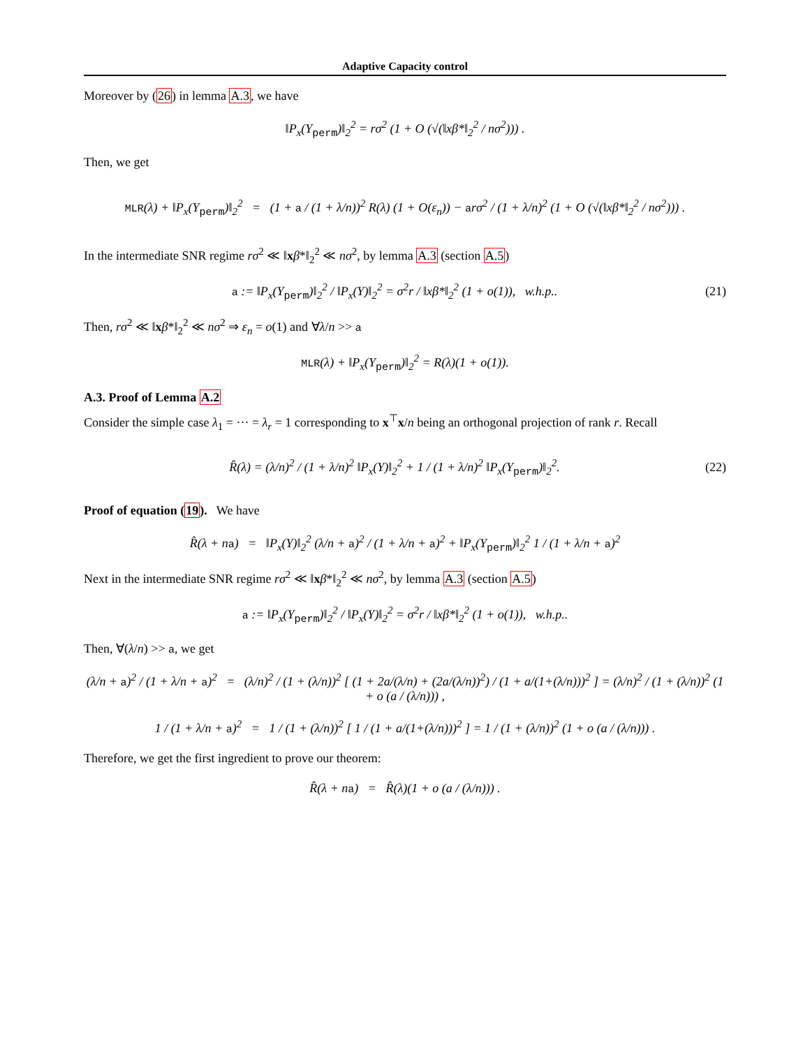Adaptive Capacity control
Moreover by (26) in lemma A.3, we have
‖P<sub>x</sub>(Y<sub>perm</sub>)‖<sub>2</sub><sup>2</sup> = rσ<sup>2</sup> (1 + O (√(‖xβ*‖<sub>2</sub><sup>2</sup> / nσ<sup>2</sup>))) .
Then, we get
MLR(λ) + ‖P<sub>x</sub>(Y<sub>perm</sub>)‖<sub>2</sub><sup>2</sup> = (1 + a / (1 + λ/n))<sup>2</sup> R(λ) (1 + O(ε<sub>n</sub>)) − arσ<sup>2</sup> / (1 + λ/n)<sup>2</sup> (1 + O (√(‖xβ*‖<sub>2</sub><sup>2</sup> / nσ<sup>2</sup>))) .
In the intermediate SNR regime rσ<sup>2</sup> ≪ ‖xβ*‖<sub>2</sub><sup>2</sup> ≪ nσ<sup>2</sup>, by lemma A.3 (section A.5)
a := ‖P<sub>x</sub>(Y<sub>perm</sub>)‖<sub>2</sub><sup>2</sup> / ‖P<sub>x</sub>(Y)‖<sub>2</sub><sup>2</sup> = σ<sup>2</sup>r / ‖xβ*‖<sub>2</sub><sup>2</sup> (1 + o(1)), w.h.p..
(21)
Then, rσ<sup>2</sup> ≪ ‖xβ*‖<sub>2</sub><sup>2</sup> ≪ nσ<sup>2</sup> ⇒ ε<sub>n</sub> = o(1) and ∀λ/n >> a
MLR(λ) + ‖P<sub>x</sub>(Y<sub>perm</sub>)‖<sub>2</sub><sup>2</sup> = R(λ)(1 + o(1)).
A.3. Proof of Lemma A.2
Consider the simple case λ<sub>1</sub> = ··· = λ<sub>r</sub> = 1 corresponding to x<sup>⊤</sup>x/n being an orthogonal projection of rank r. Recall
R̂(λ) = (λ/n)<sup>2</sup> / (1 + λ/n)<sup>2</sup> ‖P<sub>x</sub>(Y)‖<sub>2</sub><sup>2</sup> + 1 / (1 + λ/n)<sup>2</sup> ‖P<sub>x</sub>(Y<sub>perm</sub>)‖<sub>2</sub><sup>2</sup>.
(22)
Proof of equation (19). We have
R̂(λ + na) = ‖P<sub>x</sub>(Y)‖<sub>2</sub><sup>2</sup> (λ/n + a)<sup>2</sup> / (1 + λ/n + a)<sup>2</sup> + ‖P<sub>x</sub>(Y<sub>perm</sub>)‖<sub>2</sub><sup>2</sup> 1 / (1 + λ/n + a)<sup>2</sup>
Next in the intermediate SNR regime rσ<sup>2</sup> ≪ ‖xβ*‖<sub>2</sub><sup>2</sup> ≪ nσ<sup>2</sup>, by lemma A.3 (section A.5)
a := ‖P<sub>x</sub>(Y<sub>perm</sub>)‖<sub>2</sub><sup>2</sup> / ‖P<sub>x</sub>(Y)‖<sub>2</sub><sup>2</sup> = σ<sup>2</sup>r / ‖xβ*‖<sub>2</sub><sup>2</sup> (1 + o(1)), w.h.p..
Then, ∀(λ/n) >> a, we get
(λ/n + a)<sup>2</sup> / (1 + λ/n + a)<sup>2</sup> = (λ/n)<sup>2</sup> / (1 + (λ/n))<sup>2</sup> [ (1 + 2a/(λ/n) + (2a/(λ/n))<sup>2</sup>) / (1 + a/(1+(λ/n)))<sup>2</sup> ] = (λ/n)<sup>2</sup> / (1 + (λ/n))<sup>2</sup> (1 + o (a / (λ/n))) ,
1 / (1 + λ/n + a)<sup>2</sup> = 1 / (1 + (λ/n))<sup>2</sup> [ 1 / (1 + a/(1+(λ/n)))<sup>2</sup> ] = 1 / (1 + (λ/n))<sup>2</sup> (1 + o (a / (λ/n))) .
Therefore, we get the first ingredient to prove our theorem:
R̂(λ + na) = R̂(λ)(1 + o (a / (λ/n))) .